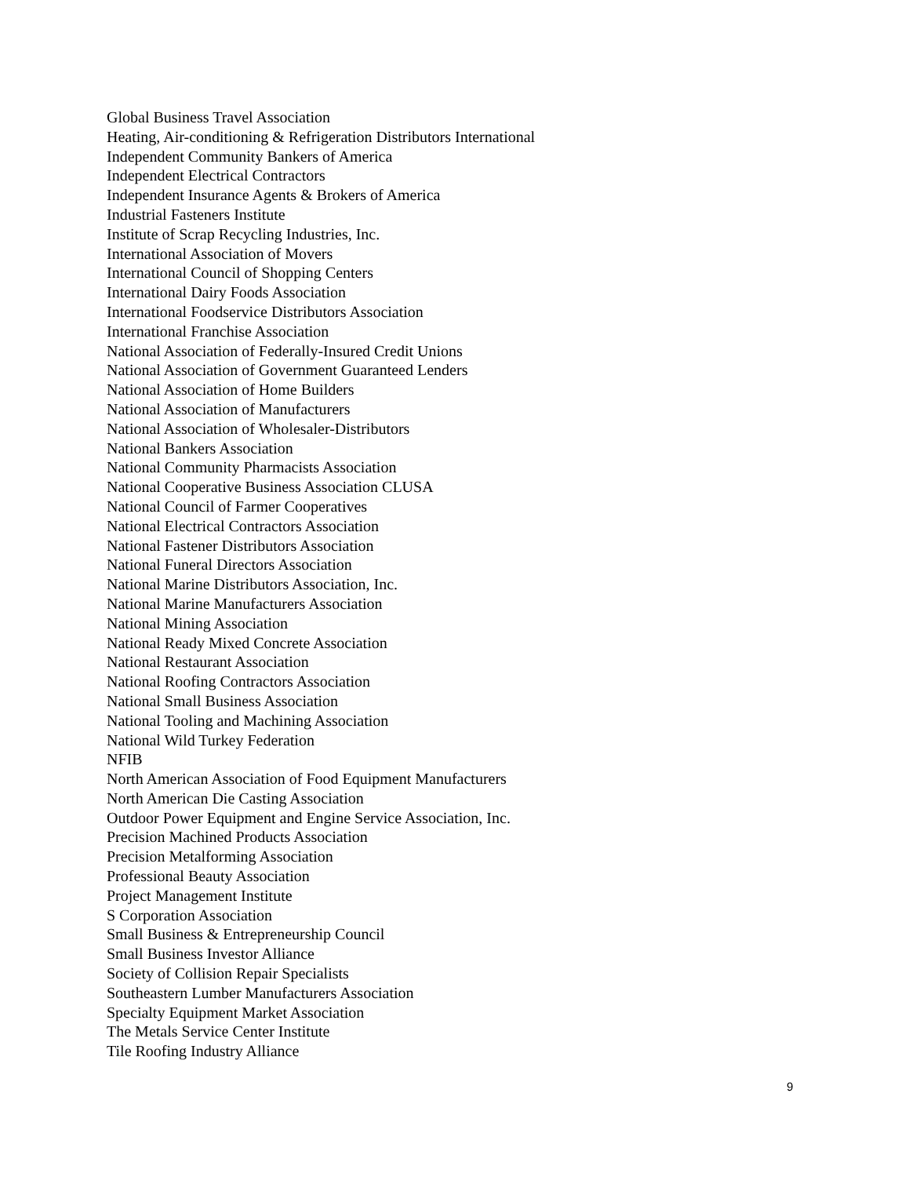Global Business Travel Association
Heating, Air-conditioning & Refrigeration Distributors International
Independent Community Bankers of America
Independent Electrical Contractors
Independent Insurance Agents & Brokers of America
Industrial Fasteners Institute
Institute of Scrap Recycling Industries, Inc.
International Association of Movers
International Council of Shopping Centers
International Dairy Foods Association
International Foodservice Distributors Association
International Franchise Association
National Association of Federally-Insured Credit Unions
National Association of Government Guaranteed Lenders
National Association of Home Builders
National Association of Manufacturers
National Association of Wholesaler-Distributors
National Bankers Association
National Community Pharmacists Association
National Cooperative Business Association CLUSA
National Council of Farmer Cooperatives
National Electrical Contractors Association
National Fastener Distributors Association
National Funeral Directors Association
National Marine Distributors Association, Inc.
National Marine Manufacturers Association
National Mining Association
National Ready Mixed Concrete Association
National Restaurant Association
National Roofing Contractors Association
National Small Business Association
National Tooling and Machining Association
National Wild Turkey Federation
NFIB
North American Association of Food Equipment Manufacturers
North American Die Casting Association
Outdoor Power Equipment and Engine Service Association, Inc.
Precision Machined Products Association
Precision Metalforming Association
Professional Beauty Association
Project Management Institute
S Corporation Association
Small Business & Entrepreneurship Council
Small Business Investor Alliance
Society of Collision Repair Specialists
Southeastern Lumber Manufacturers Association
Specialty Equipment Market Association
The Metals Service Center Institute
Tile Roofing Industry Alliance
9